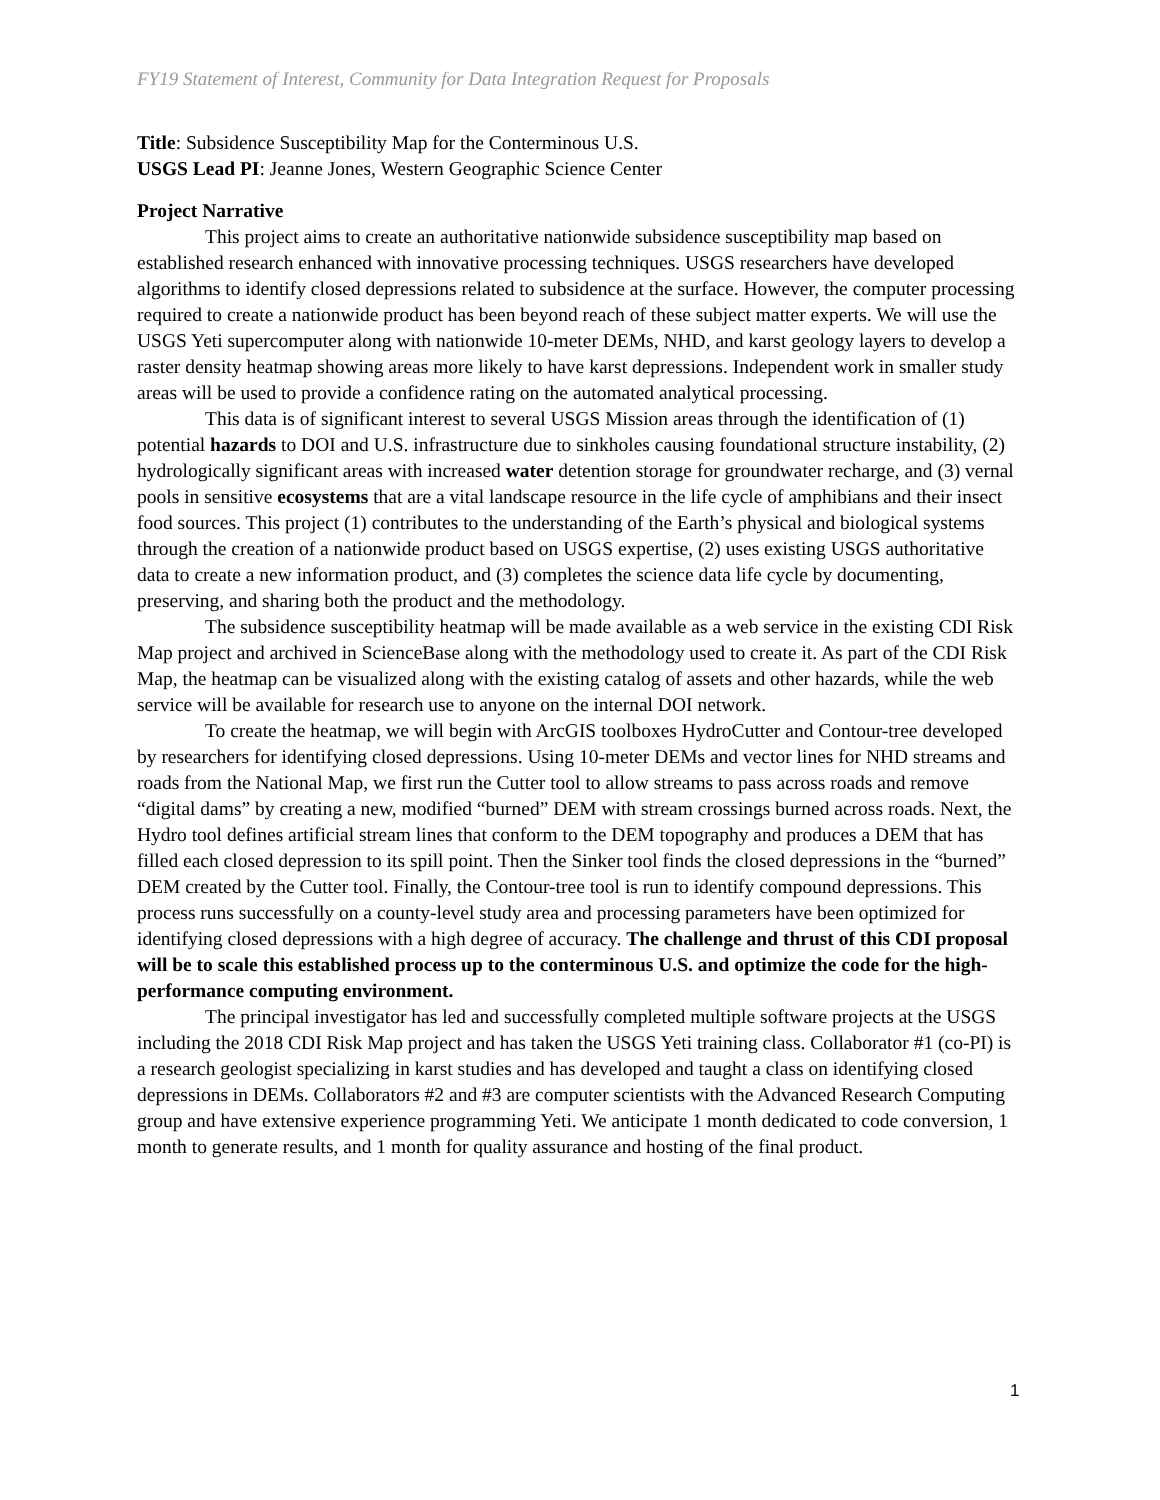FY19 Statement of Interest, Community for Data Integration Request for Proposals
Title: Subsidence Susceptibility Map for the Conterminous U.S.
USGS Lead PI: Jeanne Jones, Western Geographic Science Center
Project Narrative
This project aims to create an authoritative nationwide subsidence susceptibility map based on established research enhanced with innovative processing techniques. USGS researchers have developed algorithms to identify closed depressions related to subsidence at the surface. However, the computer processing required to create a nationwide product has been beyond reach of these subject matter experts. We will use the USGS Yeti supercomputer along with nationwide 10-meter DEMs, NHD, and karst geology layers to develop a raster density heatmap showing areas more likely to have karst depressions. Independent work in smaller study areas will be used to provide a confidence rating on the automated analytical processing.
This data is of significant interest to several USGS Mission areas through the identification of (1) potential hazards to DOI and U.S. infrastructure due to sinkholes causing foundational structure instability, (2) hydrologically significant areas with increased water detention storage for groundwater recharge, and (3) vernal pools in sensitive ecosystems that are a vital landscape resource in the life cycle of amphibians and their insect food sources. This project (1) contributes to the understanding of the Earth’s physical and biological systems through the creation of a nationwide product based on USGS expertise, (2) uses existing USGS authoritative data to create a new information product, and (3) completes the science data life cycle by documenting, preserving, and sharing both the product and the methodology.
The subsidence susceptibility heatmap will be made available as a web service in the existing CDI Risk Map project and archived in ScienceBase along with the methodology used to create it. As part of the CDI Risk Map, the heatmap can be visualized along with the existing catalog of assets and other hazards, while the web service will be available for research use to anyone on the internal DOI network.
To create the heatmap, we will begin with ArcGIS toolboxes HydroCutter and Contour-tree developed by researchers for identifying closed depressions. Using 10-meter DEMs and vector lines for NHD streams and roads from the National Map, we first run the Cutter tool to allow streams to pass across roads and remove “digital dams” by creating a new, modified “burned” DEM with stream crossings burned across roads. Next, the Hydro tool defines artificial stream lines that conform to the DEM topography and produces a DEM that has filled each closed depression to its spill point. Then the Sinker tool finds the closed depressions in the “burned” DEM created by the Cutter tool. Finally, the Contour-tree tool is run to identify compound depressions. This process runs successfully on a county-level study area and processing parameters have been optimized for identifying closed depressions with a high degree of accuracy. The challenge and thrust of this CDI proposal will be to scale this established process up to the conterminous U.S. and optimize the code for the high-performance computing environment.
The principal investigator has led and successfully completed multiple software projects at the USGS including the 2018 CDI Risk Map project and has taken the USGS Yeti training class. Collaborator #1 (co-PI) is a research geologist specializing in karst studies and has developed and taught a class on identifying closed depressions in DEMs. Collaborators #2 and #3 are computer scientists with the Advanced Research Computing group and have extensive experience programming Yeti. We anticipate 1 month dedicated to code conversion, 1 month to generate results, and 1 month for quality assurance and hosting of the final product.
1